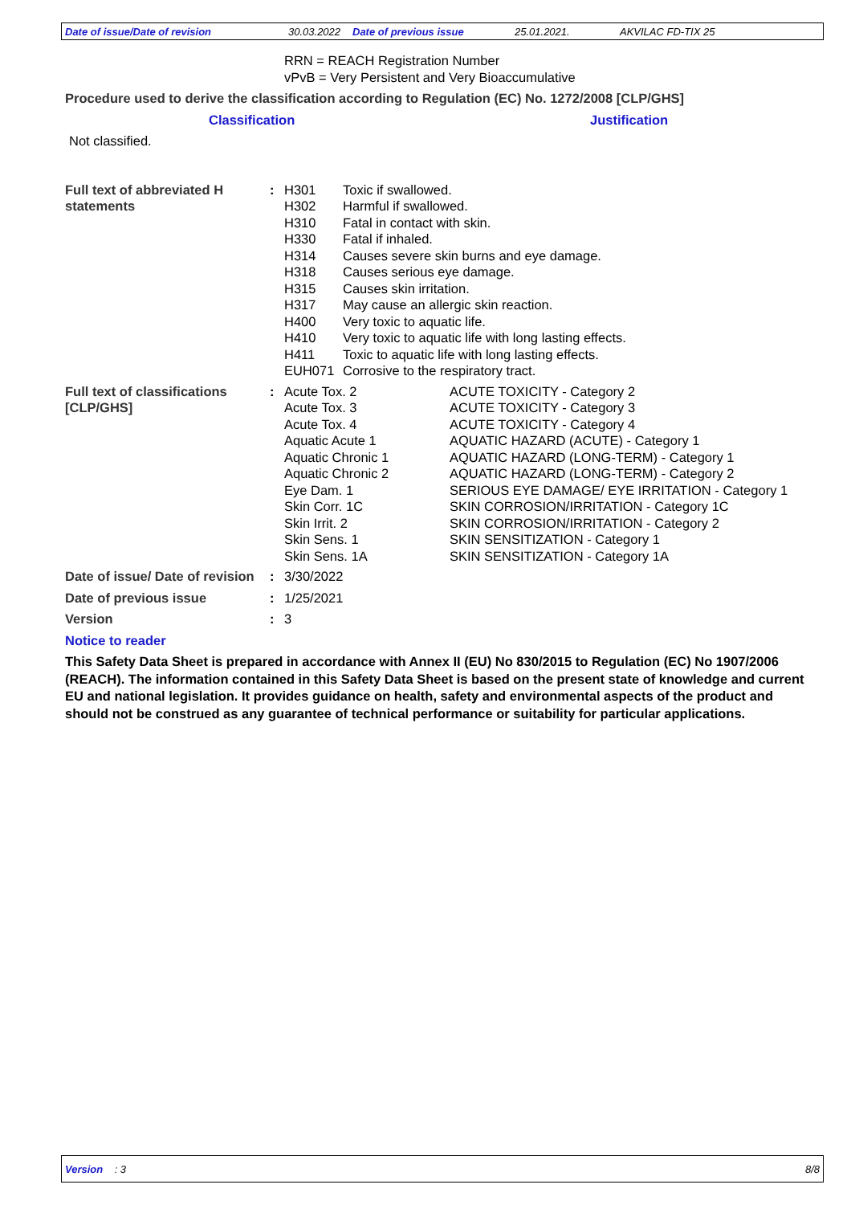Date of issue/Date of revision 30.03.2022 Date of previous issue 25.01.2021. AKVILAC FD-TIX 25
RRN = REACH Registration Number
vPvB = Very Persistent and Very Bioaccumulative
Procedure used to derive the classification according to Regulation (EC) No. 1272/2008 [CLP/GHS]
Classification Justification
Not classified.
| Full text of abbreviated H statements | : | / H301 / Toxic if swallowed. / / H302 / Harmful if swallowed. / / H310 / Fatal in contact with skin. / / H330 / Fatal if inhaled. / / H314 / Causes severe skin burns and eye damage. / / H318 / Causes serious eye damage. / / H315 / Causes skin irritation. / / H317 / May cause an allergic skin reaction. / / H400 / Very toxic to aquatic life. / / H410 / Very toxic to aquatic life with long lasting effects. / / H411 / Toxic to aquatic life with long lasting effects. / / EUH071 / Corrosive to the respiratory tract. / |
| Full text of classifications [CLP/GHS] | : | / Acute Tox. 2 / ACUTE TOXICITY - Category 2 / / Acute Tox. 3 / ACUTE TOXICITY - Category 3 / / Acute Tox. 4 / ACUTE TOXICITY - Category 4 / / Aquatic Acute 1 / AQUATIC HAZARD (ACUTE) - Category 1 / / Aquatic Chronic 1 / AQUATIC HAZARD (LONG-TERM) - Category 1 / / Aquatic Chronic 2 / AQUATIC HAZARD (LONG-TERM) - Category 2 / / Eye Dam. 1 / SERIOUS EYE DAMAGE/ EYE IRRITATION - Category 1 / / Skin Corr. 1C / SKIN CORROSION/IRRITATION - Category 1C / / Skin Irrit. 2 / SKIN CORROSION/IRRITATION - Category 2 / / Skin Sens. 1 / SKIN SENSITIZATION - Category 1 / / Skin Sens. 1A / SKIN SENSITIZATION - Category 1A / |
| Date of issue/ Date of revision | : | 3/30/2022 |
| Date of previous issue | : | 1/25/2021 |
| Version | : | 3 |
Notice to reader
This Safety Data Sheet is prepared in accordance with Annex II (EU) No 830/2015 to Regulation (EC) No 1907/2006 (REACH). The information contained in this Safety Data Sheet is based on the present state of knowledge and current EU and national legislation. It provides guidance on health, safety and environmental aspects of the product and should not be construed as any guarantee of technical performance or suitability for particular applications.
Version : 3 8/8